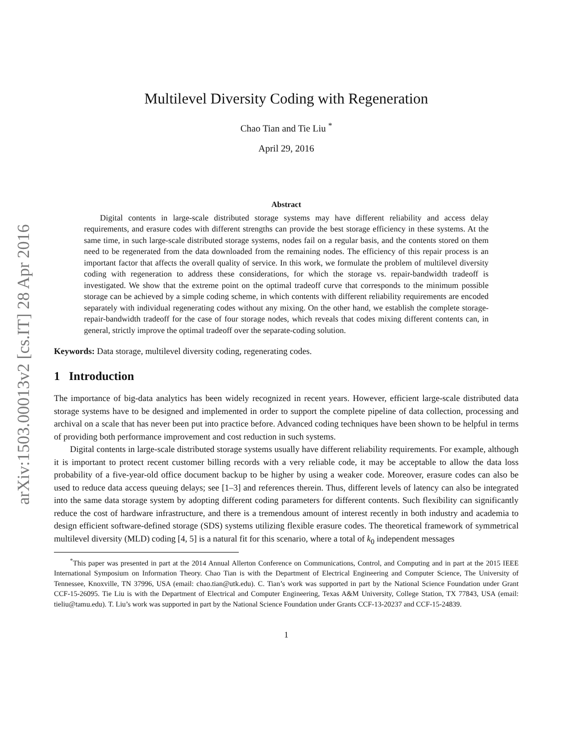arXiv:1503.00013v2 [cs.IT] 28 Apr 2016
Multilevel Diversity Coding with Regeneration
Chao Tian and Tie Liu <sup>*</sup>
April 29, 2016
Abstract
Digital contents in large-scale distributed storage systems may have different reliability and access delay requirements, and erasure codes with different strengths can provide the best storage efficiency in these systems. At the same time, in such large-scale distributed storage systems, nodes fail on a regular basis, and the contents stored on them need to be regenerated from the data downloaded from the remaining nodes. The efficiency of this repair process is an important factor that affects the overall quality of service. In this work, we formulate the problem of multilevel diversity coding with regeneration to address these considerations, for which the storage vs. repair-bandwidth tradeoff is investigated. We show that the extreme point on the optimal tradeoff curve that corresponds to the minimum possible storage can be achieved by a simple coding scheme, in which contents with different reliability requirements are encoded separately with individual regenerating codes without any mixing. On the other hand, we establish the complete storage-repair-bandwidth tradeoff for the case of four storage nodes, which reveals that codes mixing different contents can, in general, strictly improve the optimal tradeoff over the separate-coding solution.
Keywords: Data storage, multilevel diversity coding, regenerating codes.
1 Introduction
The importance of big-data analytics has been widely recognized in recent years. However, efficient large-scale distributed data storage systems have to be designed and implemented in order to support the complete pipeline of data collection, processing and archival on a scale that has never been put into practice before. Advanced coding techniques have been shown to be helpful in terms of providing both performance improvement and cost reduction in such systems.
Digital contents in large-scale distributed storage systems usually have different reliability requirements. For example, although it is important to protect recent customer billing records with a very reliable code, it may be acceptable to allow the data loss probability of a five-year-old office document backup to be higher by using a weaker code. Moreover, erasure codes can also be used to reduce data access queuing delays; see [1–3] and references therein. Thus, different levels of latency can also be integrated into the same data storage system by adopting different coding parameters for different contents. Such flexibility can significantly reduce the cost of hardware infrastructure, and there is a tremendous amount of interest recently in both industry and academia to design efficient software-defined storage (SDS) systems utilizing flexible erasure codes. The theoretical framework of symmetrical multilevel diversity (MLD) coding [4, 5] is a natural fit for this scenario, where a total of k<sub>0</sub> independent messages
<sup>*</sup> This paper was presented in part at the 2014 Annual Allerton Conference on Communications, Control, and Computing and in part at the 2015 IEEE International Symposium on Information Theory. Chao Tian is with the Department of Electrical Engineering and Computer Science, The University of Tennessee, Knoxville, TN 37996, USA (email: chao.tian@utk.edu). C. Tian’s work was supported in part by the National Science Foundation under Grant CCF-15-26095. Tie Liu is with the Department of Electrical and Computer Engineering, Texas A&M University, College Station, TX 77843, USA (email: tieliu@tamu.edu). T. Liu’s work was supported in part by the National Science Foundation under Grants CCF-13-20237 and CCF-15-24839.
1